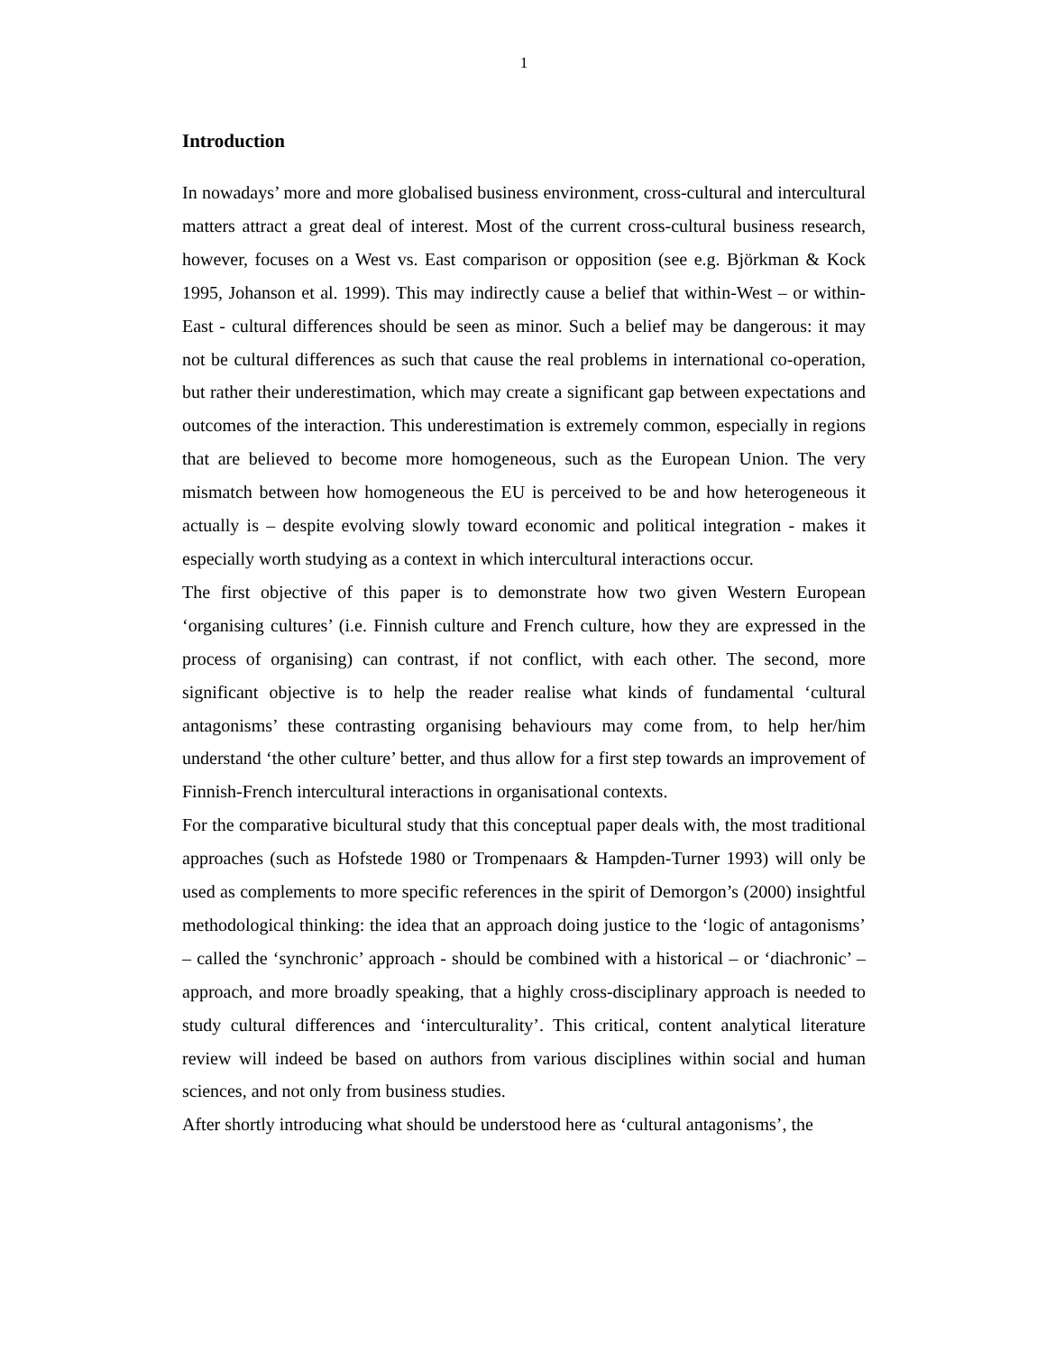1
Introduction
In nowadays’ more and more globalised business environment, cross-cultural and intercultural matters attract a great deal of interest. Most of the current cross-cultural business research, however, focuses on a West vs. East comparison or opposition (see e.g. Björkman & Kock 1995, Johanson et al. 1999). This may indirectly cause a belief that within-West – or within-East - cultural differences should be seen as minor. Such a belief may be dangerous: it may not be cultural differences as such that cause the real problems in international co-operation, but rather their underestimation, which may create a significant gap between expectations and outcomes of the interaction. This underestimation is extremely common, especially in regions that are believed to become more homogeneous, such as the European Union. The very mismatch between how homogeneous the EU is perceived to be and how heterogeneous it actually is – despite evolving slowly toward economic and political integration - makes it especially worth studying as a context in which intercultural interactions occur.
The first objective of this paper is to demonstrate how two given Western European ‘organising cultures’ (i.e. Finnish culture and French culture, how they are expressed in the process of organising) can contrast, if not conflict, with each other. The second, more significant objective is to help the reader realise what kinds of fundamental ‘cultural antagonisms’ these contrasting organising behaviours may come from, to help her/him understand ‘the other culture’ better, and thus allow for a first step towards an improvement of Finnish-French intercultural interactions in organisational contexts.
For the comparative bicultural study that this conceptual paper deals with, the most traditional approaches (such as Hofstede 1980 or Trompenaars & Hampden-Turner 1993) will only be used as complements to more specific references in the spirit of Demorgon’s (2000) insightful methodological thinking: the idea that an approach doing justice to the ‘logic of antagonisms’ – called the ‘synchronic’ approach - should be combined with a historical – or ‘diachronic’ – approach, and more broadly speaking, that a highly cross-disciplinary approach is needed to study cultural differences and ‘interculturality’. This critical, content analytical literature review will indeed be based on authors from various disciplines within social and human sciences, and not only from business studies.
After shortly introducing what should be understood here as ‘cultural antagonisms’, the